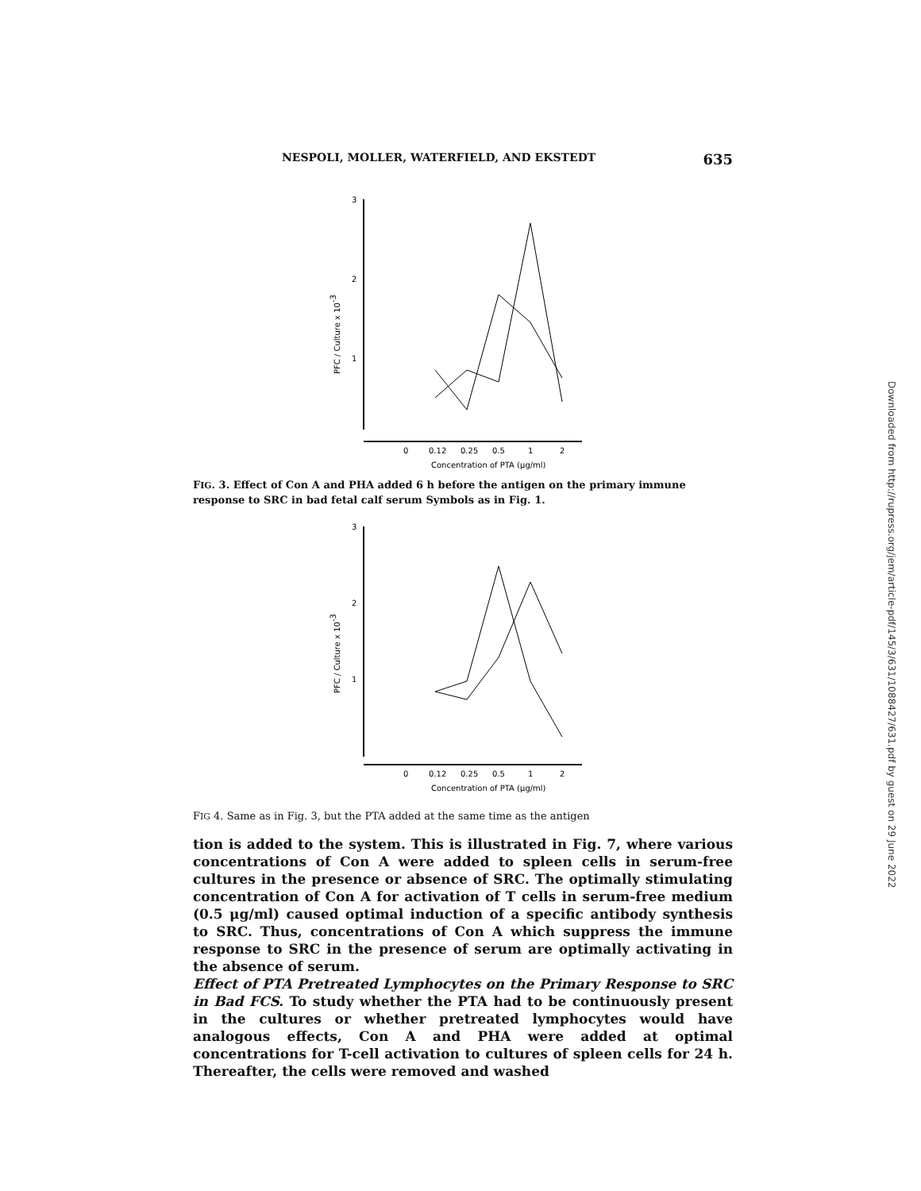NESPOLI, MOLLER, WATERFIELD, AND EKSTEDT 635
3
2
1
PFC / Culture x 10-3
0
0.12
0.25
0.5
1
2
Concentration of PTA (μg/ml)
FIG. 3. Effect of Con A and PHA added 6 h before the antigen on the primary immune response to SRC in bad fetal calf serum Symbols as in Fig. 1.
3
2
1
PFC / Culture x 10-3
0
0.12
0.25
0.5
1
2
Concentration of PTA (μg/ml)
FIG 4. Same as in Fig. 3, but the PTA added at the same time as the antigen
tion is added to the system. This is illustrated in Fig. 7, where various concentrations of Con A were added to spleen cells in serum-free cultures in the presence or absence of SRC. The optimally stimulating concentration of Con A for activation of T cells in serum-free medium (0.5 μg/ml) caused optimal induction of a specific antibody synthesis to SRC. Thus, concentrations of Con A which suppress the immune response to SRC in the presence of serum are optimally activating in the absence of serum.
Effect of PTA Pretreated Lymphocytes on the Primary Response to SRC in Bad FCS. To study whether the PTA had to be continuously present in the cultures or whether pretreated lymphocytes would have analogous effects, Con A and PHA were added at optimal concentrations for T-cell activation to cultures of spleen cells for 24 h. Thereafter, the cells were removed and washed
Downloaded from http://rupress.org/jem/article-pdf/145/3/631/1088427/631.pdf by guest on 29 June 2022